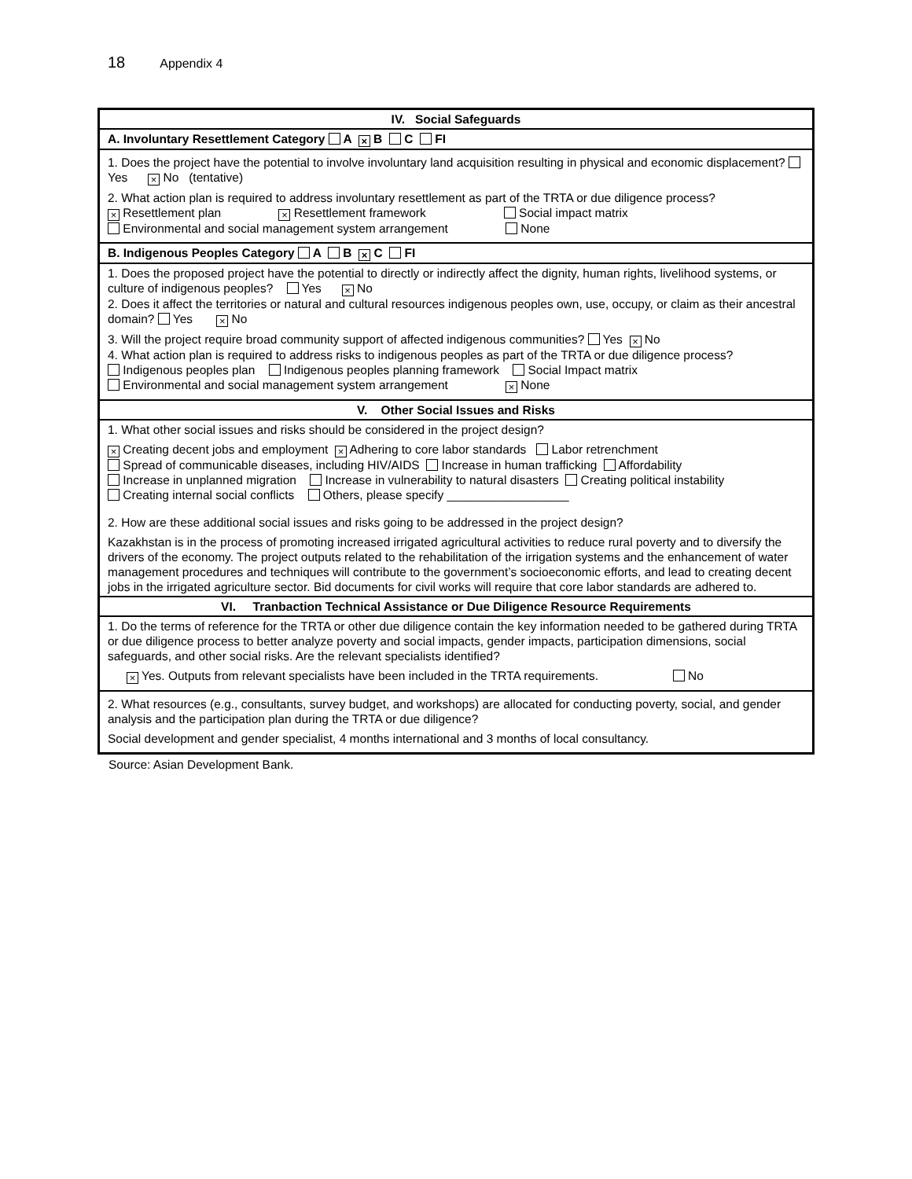18 Appendix 4
| IV. Social Safeguards |
| --- |
| A. Involuntary Resettlement Category A × B C FI |
| 1. Does the project have the potential to involve involuntary land acquisition resulting in physical and economic displacement? Yes × No (tentative) 2. What action plan is required to address involuntary resettlement as part of the TRTA or due diligence process? × Resettlement plan × Resettlement framework Social impact matrix Environmental and social management system arrangement None |
| B. Indigenous Peoples Category A B × C FI |
| 1. Does the proposed project have the potential to directly or indirectly affect the dignity, human rights, livelihood systems, or culture of indigenous peoples? Yes × No 2. Does it affect the territories or natural and cultural resources indigenous peoples own, use, occupy, or claim as their ancestral domain? Yes × No 3. Will the project require broad community support of affected indigenous communities? Yes × No 4. What action plan is required to address risks to indigenous peoples as part of the TRTA or due diligence process? Indigenous peoples plan Indigenous peoples planning framework Social Impact matrix Environmental and social management system arrangement × None |
| V. Other Social Issues and Risks |
| 1. What other social issues and risks should be considered in the project design? × Creating decent jobs and employment × Adhering to core labor standards Labor retrenchment Spread of communicable diseases, including HIV/AIDS Increase in human trafficking Affordability Increase in unplanned migration Increase in vulnerability to natural disasters Creating political instability Creating internal social conflicts Others, please specify __________________ 2. How are these additional social issues and risks going to be addressed in the project design? Kazakhstan is in the process of promoting increased irrigated agricultural activities to reduce rural poverty and to diversify the drivers of the economy. The project outputs related to the rehabilitation of the irrigation systems and the enhancement of water management procedures and techniques will contribute to the government’s socioeconomic efforts, and lead to creating decent jobs in the irrigated agriculture sector. Bid documents for civil works will require that core labor standards are adhered to. |
| VI. Tranbaction Technical Assistance or Due Diligence Resource Requirements |
| 1. Do the terms of reference for the TRTA or other due diligence contain the key information needed to be gathered during TRTA or due diligence process to better analyze poverty and social impacts, gender impacts, participation dimensions, social safeguards, and other social risks. Are the relevant specialists identified? × Yes. Outputs from relevant specialists have been included in the TRTA requirements. No |
| 2. What resources (e.g., consultants, survey budget, and workshops) are allocated for conducting poverty, social, and gender analysis and the participation plan during the TRTA or due diligence? Social development and gender specialist, 4 months international and 3 months of local consultancy. |
Source: Asian Development Bank.